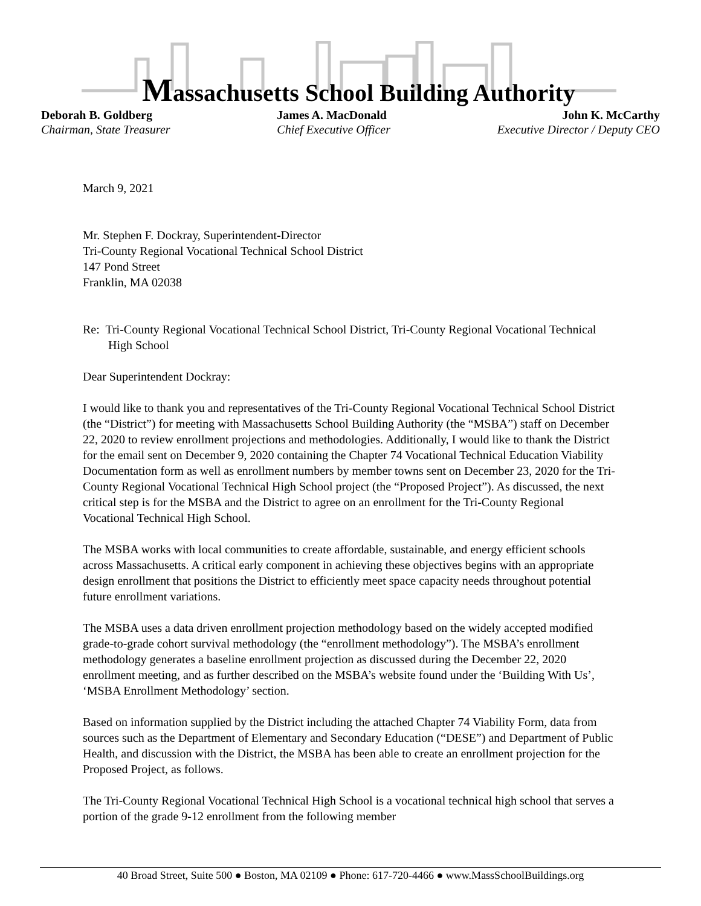Massachusetts School Building Authority
Deborah B. Goldberg
Chairman, State Treasurer
James A. MacDonald
Chief Executive Officer
John K. McCarthy
Executive Director / Deputy CEO
March 9, 2021
Mr. Stephen F. Dockray, Superintendent-Director
Tri-County Regional Vocational Technical School District
147 Pond Street
Franklin, MA 02038
Re: Tri-County Regional Vocational Technical School District, Tri-County Regional Vocational Technical High School
Dear Superintendent Dockray:
I would like to thank you and representatives of the Tri-County Regional Vocational Technical School District (the “District”) for meeting with Massachusetts School Building Authority (the “MSBA”) staff on December 22, 2020 to review enrollment projections and methodologies. Additionally, I would like to thank the District for the email sent on December 9, 2020 containing the Chapter 74 Vocational Technical Education Viability Documentation form as well as enrollment numbers by member towns sent on December 23, 2020 for the Tri-County Regional Vocational Technical High School project (the “Proposed Project”). As discussed, the next critical step is for the MSBA and the District to agree on an enrollment for the Tri-County Regional Vocational Technical High School.
The MSBA works with local communities to create affordable, sustainable, and energy efficient schools across Massachusetts. A critical early component in achieving these objectives begins with an appropriate design enrollment that positions the District to efficiently meet space capacity needs throughout potential future enrollment variations.
The MSBA uses a data driven enrollment projection methodology based on the widely accepted modified grade-to-grade cohort survival methodology (the “enrollment methodology”). The MSBA’s enrollment methodology generates a baseline enrollment projection as discussed during the December 22, 2020 enrollment meeting, and as further described on the MSBA’s website found under the ‘Building With Us’, ‘MSBA Enrollment Methodology’ section.
Based on information supplied by the District including the attached Chapter 74 Viability Form, data from sources such as the Department of Elementary and Secondary Education (“DESE”) and Department of Public Health, and discussion with the District, the MSBA has been able to create an enrollment projection for the Proposed Project, as follows.
The Tri-County Regional Vocational Technical High School is a vocational technical high school that serves a portion of the grade 9-12 enrollment from the following member
40 Broad Street, Suite 500 ● Boston, MA 02109 ● Phone: 617-720-4466 ● www.MassSchoolBuildings.org